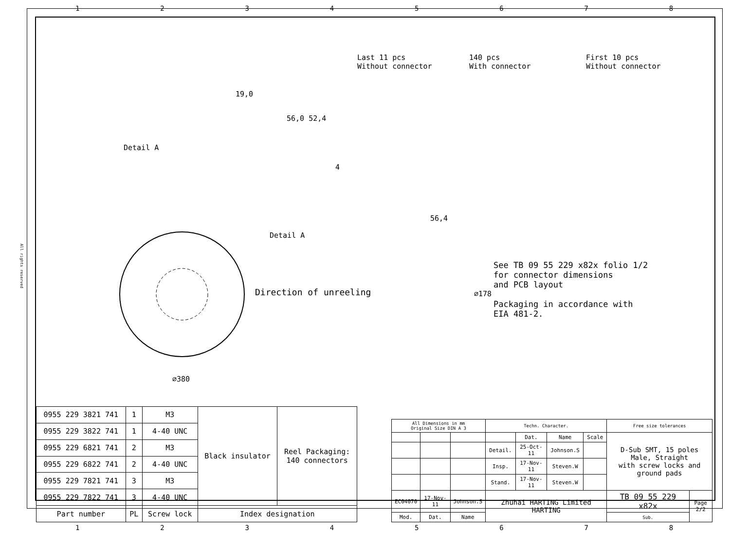12345678
Detail A
19,0
Last 11 pcs
Without connector
140 pcs
With connector
First 10 pcs
Without connector
56,0 52,4
4
Detail A
Direction of unreeling
56,4
⌀178
See TB 09 55 229 x82x folio 1/2
for connector dimensions
and PCB layout
Packaging in accordance with
EIA 481-2.
⌀380
| 0955 229 3821 741 | 1 | M3 | Black insulator | Reel Packaging: 140 connectors |
| 0955 229 3822 741 | 1 | 4-40 UNC | | |
| 0955 229 6821 741 | 2 | M3 | | |
| 0955 229 6822 741 | 2 | 4-40 UNC | | |
| 0955 229 7821 741 | 3 | M3 | | |
| 0955 229 7822 741 | 3 | 4-40 UNC | | |
| Part number | PL | Screw lock | Index designation | |
| All Dimensions in mm Original Size DIN A 3 | | | Techn. Character. | | | | Free size tolerances | |
| | | | | Dat. | Name | Scale | D-Sub SMT, 15 poles Male, Straight with screw locks and ground pads | |
| | | | Detail. | 25-Oct-11 | Johnson.S | | | |
| | | | Insp. | 17-Nov-11 | Steven.W | | | |
| | | | Stand. | 17-Nov-11 | Steven.W | | | |
| EC04070 | 17-Nov-11 | Johnson.S | Zhuhai HARTING Limited HARTING | | | | TB 09 55 229 x82x | Page 2/2 |
| Mod. | Dat. | Name | | | | | Sub. | |
12345678
All rights reserved